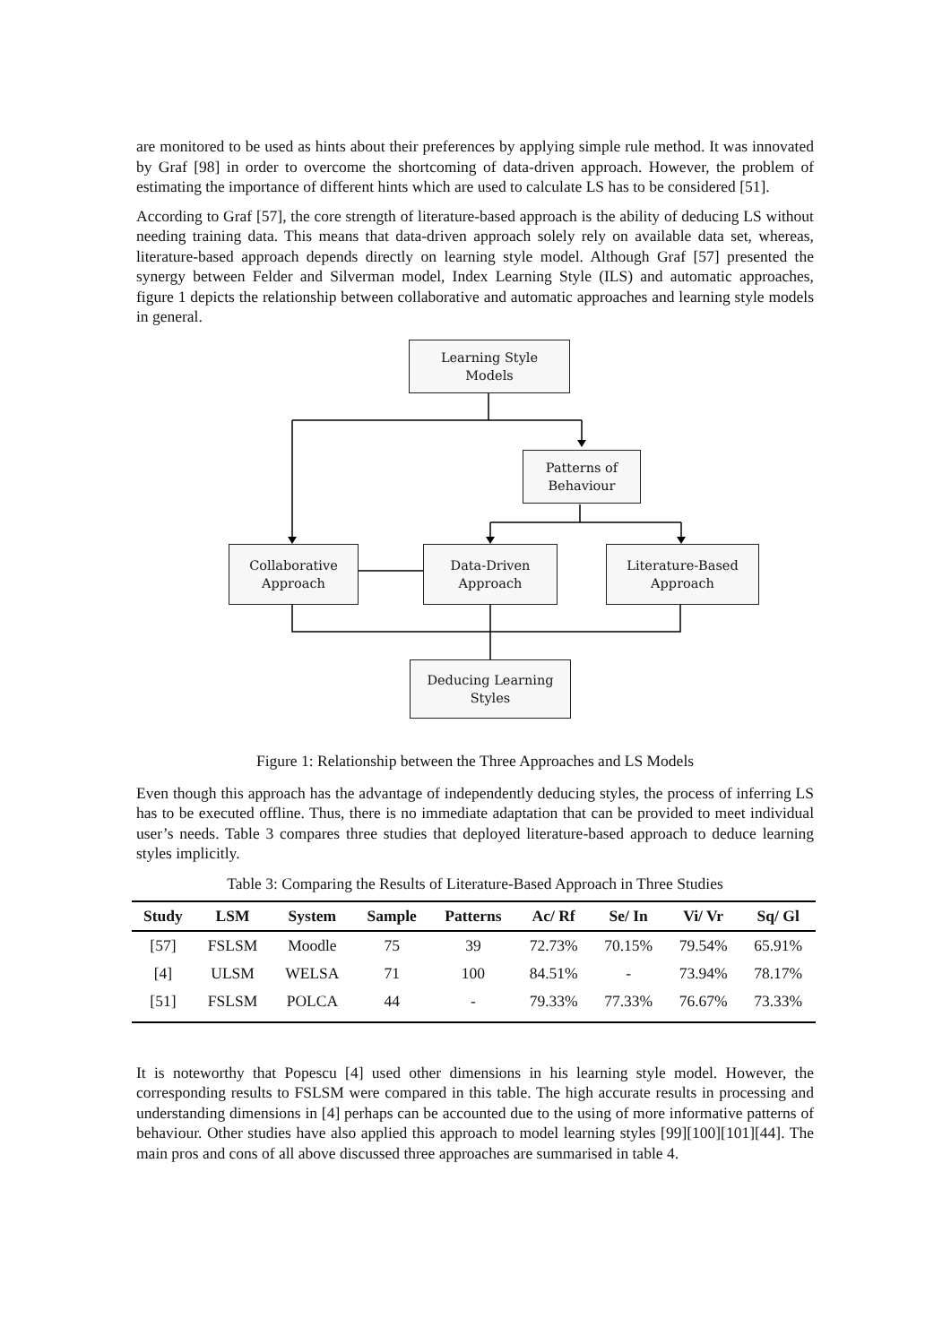are monitored to be used as hints about their preferences by applying simple rule method. It was innovated by Graf [98] in order to overcome the shortcoming of data-driven approach. However, the problem of estimating the importance of different hints which are used to calculate LS has to be considered [51].
According to Graf [57], the core strength of literature-based approach is the ability of deducing LS without needing training data. This means that data-driven approach solely rely on available data set, whereas, literature-based approach depends directly on learning style model. Although Graf [57] presented the synergy between Felder and Silverman model, Index Learning Style (ILS) and automatic approaches, figure 1 depicts the relationship between collaborative and automatic approaches and learning style models in general.
Learning Style
Models
Patterns of
Behaviour
Collaborative
Approach
Data-Driven
Approach
Literature-Based
Approach
Deducing Learning
Styles
Figure 1: Relationship between the Three Approaches and LS Models
Even though this approach has the advantage of independently deducing styles, the process of inferring LS has to be executed offline. Thus, there is no immediate adaptation that can be provided to meet individual user’s needs. Table 3 compares three studies that deployed literature-based approach to deduce learning styles implicitly.
Table 3: Comparing the Results of Literature-Based Approach in Three Studies
| Study | LSM | System | Sample | Patterns | Ac/ Rf | Se/ In | Vi/ Vr | Sq/ Gl |
| --- | --- | --- | --- | --- | --- | --- | --- | --- |
| [57] | FSLSM | Moodle | 75 | 39 | 72.73% | 70.15% | 79.54% | 65.91% |
| [4] | ULSM | WELSA | 71 | 100 | 84.51% | - | 73.94% | 78.17% |
| [51] | FSLSM | POLCA | 44 | - | 79.33% | 77.33% | 76.67% | 73.33% |
It is noteworthy that Popescu [4] used other dimensions in his learning style model. However, the corresponding results to FSLSM were compared in this table. The high accurate results in processing and understanding dimensions in [4] perhaps can be accounted due to the using of more informative patterns of behaviour. Other studies have also applied this approach to model learning styles [99][100][101][44]. The main pros and cons of all above discussed three approaches are summarised in table 4.